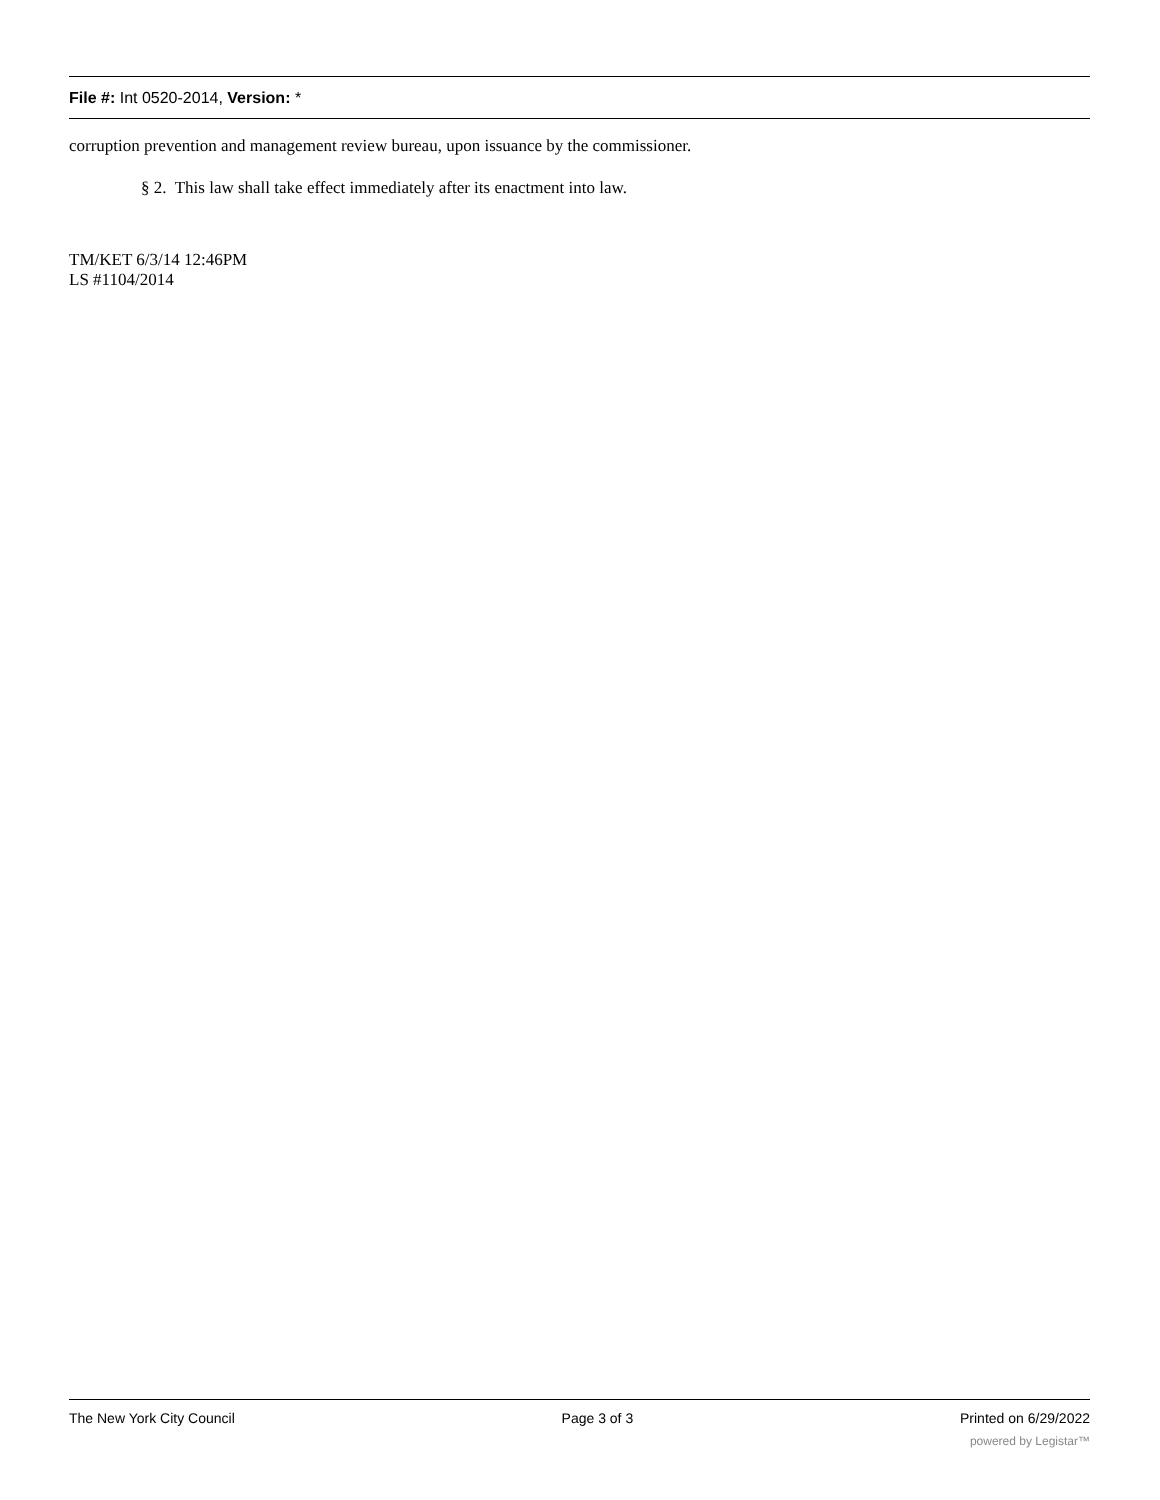File #: Int 0520-2014, Version: *
corruption prevention and management review bureau, upon issuance by the commissioner.
§ 2. This law shall take effect immediately after its enactment into law.
TM/KET 6/3/14 12:46PM
LS #1104/2014
The New York City Council Page 3 of 3 Printed on 6/29/2022
powered by Legistar™